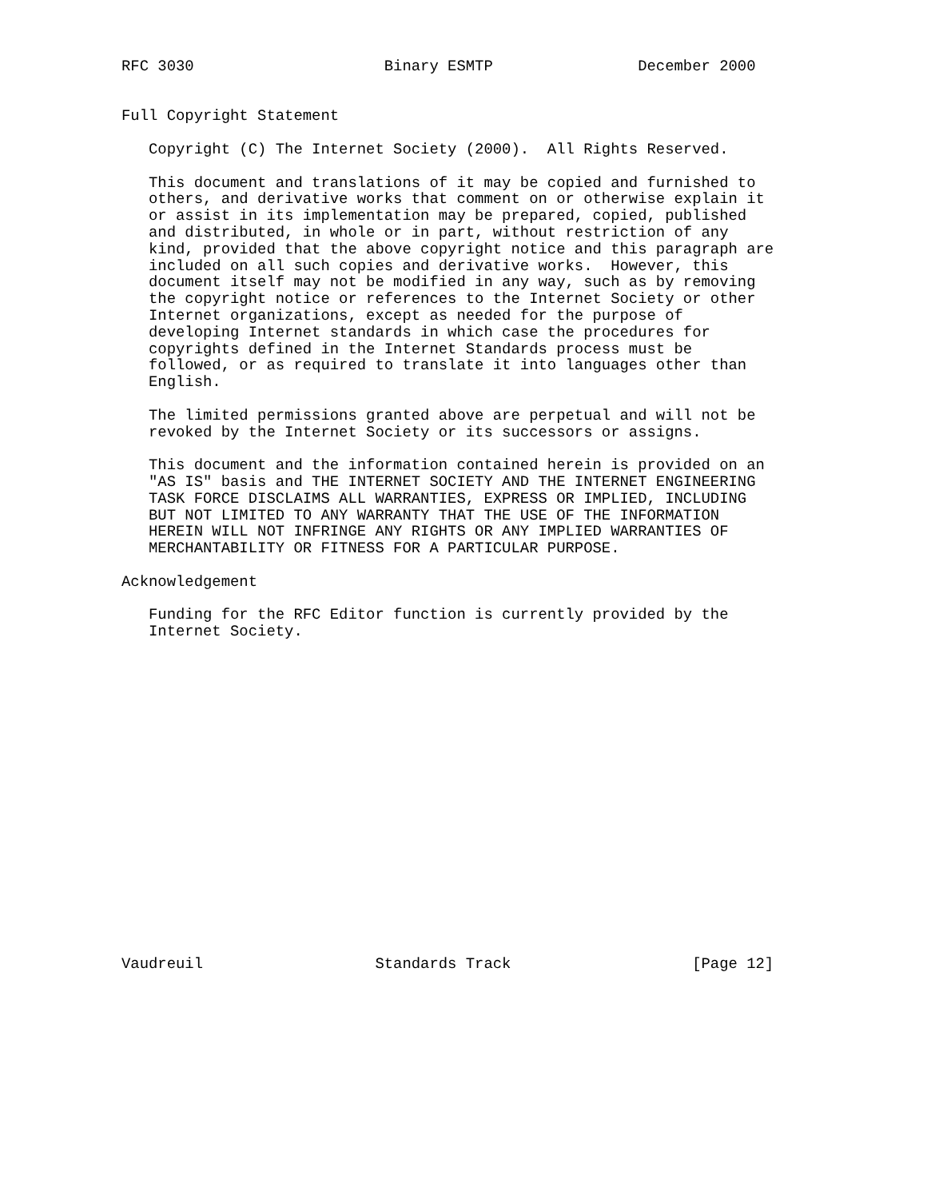RFC 3030                     Binary ESMTP                December 2000


Full Copyright Statement

   Copyright (C) The Internet Society (2000).  All Rights Reserved.

   This document and translations of it may be copied and furnished to
   others, and derivative works that comment on or otherwise explain it
   or assist in its implementation may be prepared, copied, published
   and distributed, in whole or in part, without restriction of any
   kind, provided that the above copyright notice and this paragraph are
   included on all such copies and derivative works.  However, this
   document itself may not be modified in any way, such as by removing
   the copyright notice or references to the Internet Society or other
   Internet organizations, except as needed for the purpose of
   developing Internet standards in which case the procedures for
   copyrights defined in the Internet Standards process must be
   followed, or as required to translate it into languages other than
   English.

   The limited permissions granted above are perpetual and will not be
   revoked by the Internet Society or its successors or assigns.

   This document and the information contained herein is provided on an
   "AS IS" basis and THE INTERNET SOCIETY AND THE INTERNET ENGINEERING
   TASK FORCE DISCLAIMS ALL WARRANTIES, EXPRESS OR IMPLIED, INCLUDING
   BUT NOT LIMITED TO ANY WARRANTY THAT THE USE OF THE INFORMATION
   HEREIN WILL NOT INFRINGE ANY RIGHTS OR ANY IMPLIED WARRANTIES OF
   MERCHANTABILITY OR FITNESS FOR A PARTICULAR PURPOSE.

Acknowledgement

   Funding for the RFC Editor function is currently provided by the
   Internet Society.



















Vaudreuil                   Standards Track                    [Page 12]